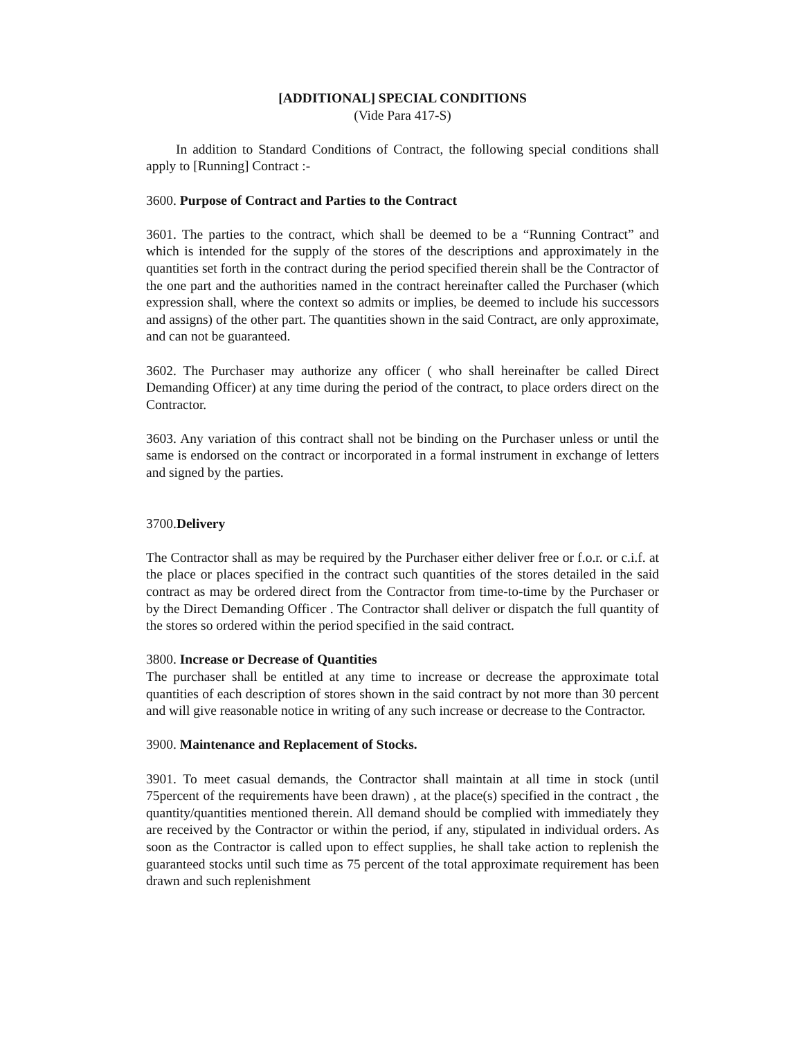[ADDITIONAL] SPECIAL CONDITIONS
(Vide Para 417-S)
In addition to Standard Conditions of Contract, the following special conditions shall apply to [Running] Contract :-
3600. Purpose of Contract and Parties to the Contract
3601. The parties to the contract, which shall be deemed to be a “Running Contract” and which is intended for the supply of the stores of the descriptions and approximately in the quantities set forth in the contract during the period specified therein shall be the Contractor of the one part and the authorities named in the contract hereinafter called the Purchaser (which expression shall, where the context so admits or implies, be deemed to include his successors and assigns) of the other part. The quantities shown in the said Contract, are only approximate, and can not be guaranteed.
3602. The Purchaser may authorize any officer ( who shall hereinafter be called Direct Demanding Officer) at any time during the period of the contract, to place orders direct on the Contractor.
3603. Any variation of this contract shall not be binding on the Purchaser unless or until the same is endorsed on the contract or incorporated in a formal instrument in exchange of letters and signed by the parties.
3700.Delivery
The Contractor shall as may be required by the Purchaser either deliver free or f.o.r. or c.i.f. at the place or places specified in the contract such quantities of the stores detailed in the said contract as may be ordered direct from the Contractor from time-to-time by the Purchaser or by the Direct Demanding Officer . The Contractor shall deliver or dispatch the full quantity of the stores so ordered within the period specified in the said contract.
3800. Increase or Decrease of Quantities
The purchaser shall be entitled at any time to increase or decrease the approximate total quantities of each description of stores shown in the said contract by not more than 30 percent and will give reasonable notice in writing of any such increase or decrease to the Contractor.
3900. Maintenance and Replacement of Stocks.
3901. To meet casual demands, the Contractor shall maintain at all time in stock (until 75percent of the requirements have been drawn) , at the place(s) specified in the contract , the quantity/quantities mentioned therein. All demand should be complied with immediately they are received by the Contractor or within the period, if any, stipulated in individual orders. As soon as the Contractor is called upon to effect supplies, he shall take action to replenish the guaranteed stocks until such time as 75 percent of the total approximate requirement has been drawn and such replenishment